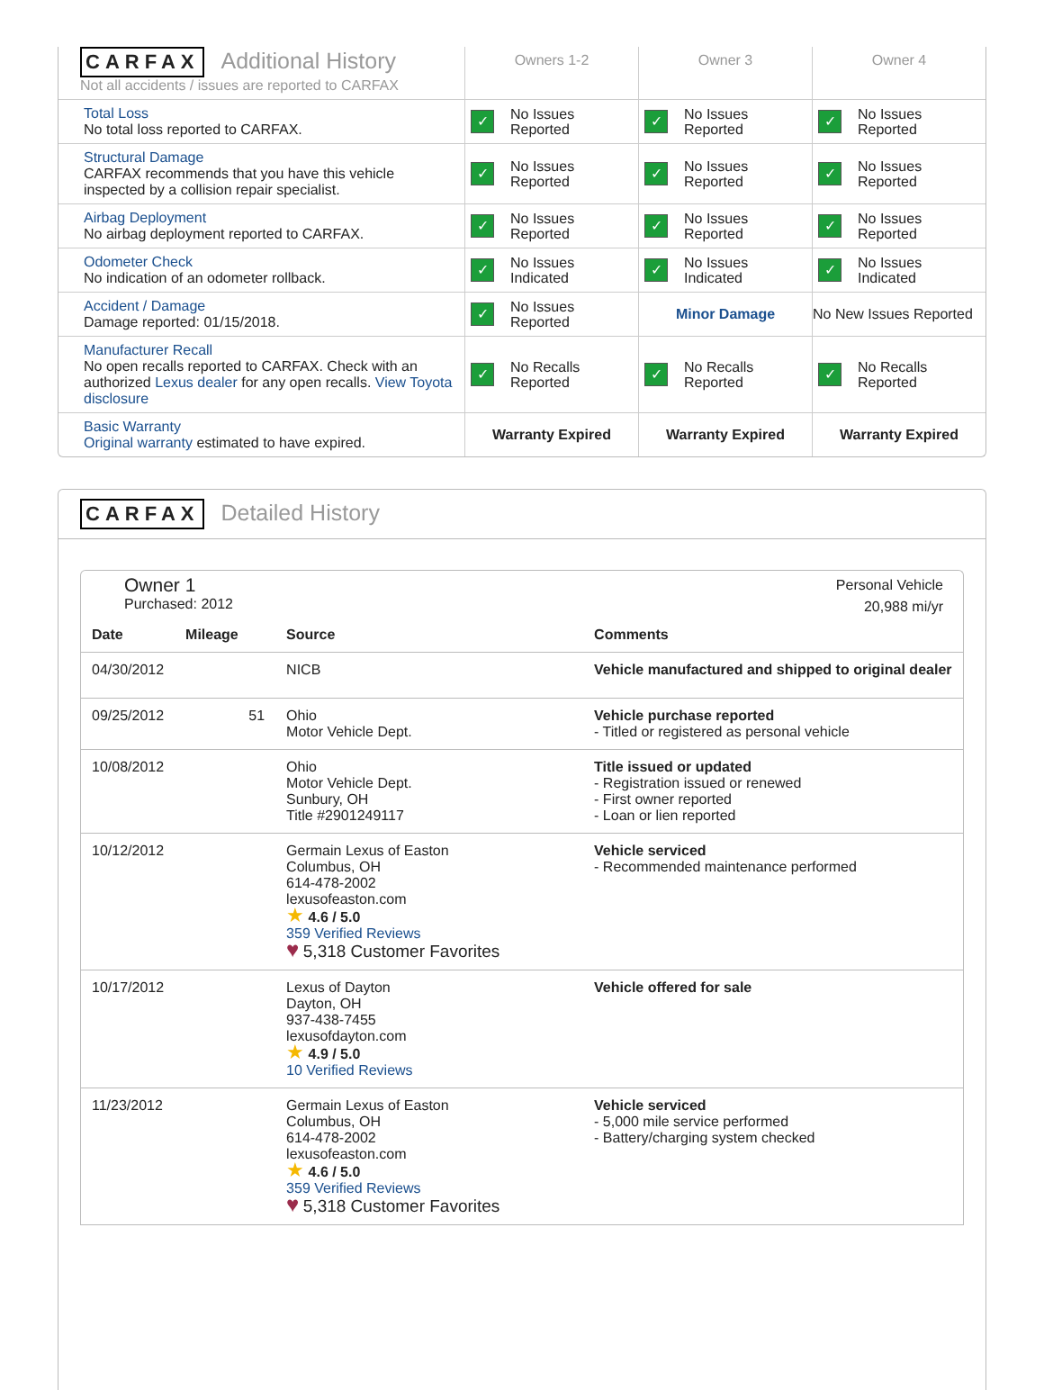| CARFAX Additional History Not all accidents / issues are reported to CARFAX | Owners 1-2 | Owner 3 | Owner 4 |
| Total Loss No total loss reported to CARFAX. | ✓ No Issues Reported | ✓ No Issues Reported | ✓ No Issues Reported |
| Structural Damage CARFAX recommends that you have this vehicle inspected by a collision repair specialist. | ✓ No Issues Reported | ✓ No Issues Reported | ✓ No Issues Reported |
| Airbag Deployment No airbag deployment reported to CARFAX. | ✓ No Issues Reported | ✓ No Issues Reported | ✓ No Issues Reported |
| Odometer Check No indication of an odometer rollback. | ✓ No Issues Indicated | ✓ No Issues Indicated | ✓ No Issues Indicated |
| Accident / Damage Damage reported: 01/15/2018. | ✓ No Issues Reported | Minor Damage | No New Issues Reported |
| Manufacturer Recall No open recalls reported to CARFAX. Check with an authorized Lexus dealer for any open recalls. View Toyota disclosure | ✓ No Recalls Reported | ✓ No Recalls Reported | ✓ No Recalls Reported |
| Basic Warranty Original warranty estimated to have expired. | Warranty Expired | Warranty Expired | Warranty Expired |
CARFAX Detailed History
Owner 1
Purchased: 2012
Personal Vehicle
20,988 mi/yr
| Date | Mileage | Source | Comments |
| --- | --- | --- | --- |
| 04/30/2012 | | NICB | Vehicle manufactured and shipped to original dealer |
| 09/25/2012 | 51 | Ohio Motor Vehicle Dept. | Vehicle purchase reported - Titled or registered as personal vehicle |
| 10/08/2012 | | Ohio Motor Vehicle Dept. Sunbury, OH Title #2901249117 | Title issued or updated - Registration issued or renewed - First owner reported - Loan or lien reported |
| 10/12/2012 | | Germain Lexus of Easton Columbus, OH 614-478-2002 lexusofeaston.com ★ 4.6 / 5.0 359 Verified Reviews ♥ 5,318 Customer Favorites | Vehicle serviced - Recommended maintenance performed |
| 10/17/2012 | | Lexus of Dayton Dayton, OH 937-438-7455 lexusofdayton.com ★ 4.9 / 5.0 10 Verified Reviews | Vehicle offered for sale |
| 11/23/2012 | | Germain Lexus of Easton Columbus, OH 614-478-2002 lexusofeaston.com ★ 4.6 / 5.0 359 Verified Reviews ♥ 5,318 Customer Favorites | Vehicle serviced - 5,000 mile service performed - Battery/charging system checked |